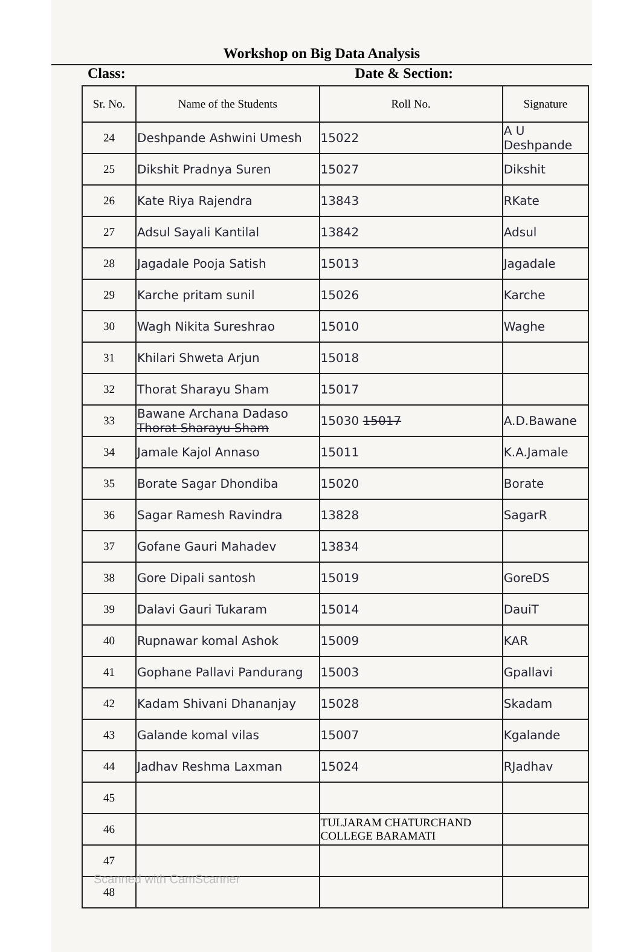Workshop on Big Data Analysis
Class: Date & Section:
| Sr. No. | Name of the Students | Roll No. | Signature |
| --- | --- | --- | --- |
| 24 | Deshpande Ashwini Umesh | 15022 | A U Deshpande |
| 25 | Dikshit Pradnya Suren | 15027 | Dikshit |
| 26 | Kate Riya Rajendra | 13843 | RKate |
| 27 | Adsul Sayali Kantilal | 13842 | Adsul |
| 28 | Jagadale Pooja Satish | 15013 | Jagadale |
| 29 | Karche pritam sunil | 15026 | Karche |
| 30 | Wagh Nikita Sureshrao | 15010 | Waghe |
| 31 | Khilari Shweta Arjun | 15018 | |
| 32 | Thorat Sharayu Sham | 15017 | |
| 33 | Bawane Archana Dadaso Thorat Sharayu Sham | 15030 15017 | A.D.Bawane |
| 34 | Jamale Kajol Annaso | 15011 | K.A.Jamale |
| 35 | Borate Sagar Dhondiba | 15020 | Borate |
| 36 | Sagar Ramesh Ravindra | 13828 | SagarR |
| 37 | Gofane Gauri Mahadev | 13834 | |
| 38 | Gore Dipali santosh | 15019 | GoreDS |
| 39 | Dalavi Gauri Tukaram | 15014 | DauiT |
| 40 | Rupnawar komal Ashok | 15009 | KAR |
| 41 | Gophane Pallavi Pandurang | 15003 | Gpallavi |
| 42 | Kadam Shivani Dhananjay | 15028 | Skadam |
| 43 | Galande komal vilas | 15007 | Kgalande |
| 44 | Jadhav Reshma Laxman | 15024 | RJadhav |
| 45 | | | |
| 46 | | TULJARAM CHATURCHAND COLLEGE BARAMATI | |
| 47 | | | |
| 48 | | | |
Scanned with CamScanner